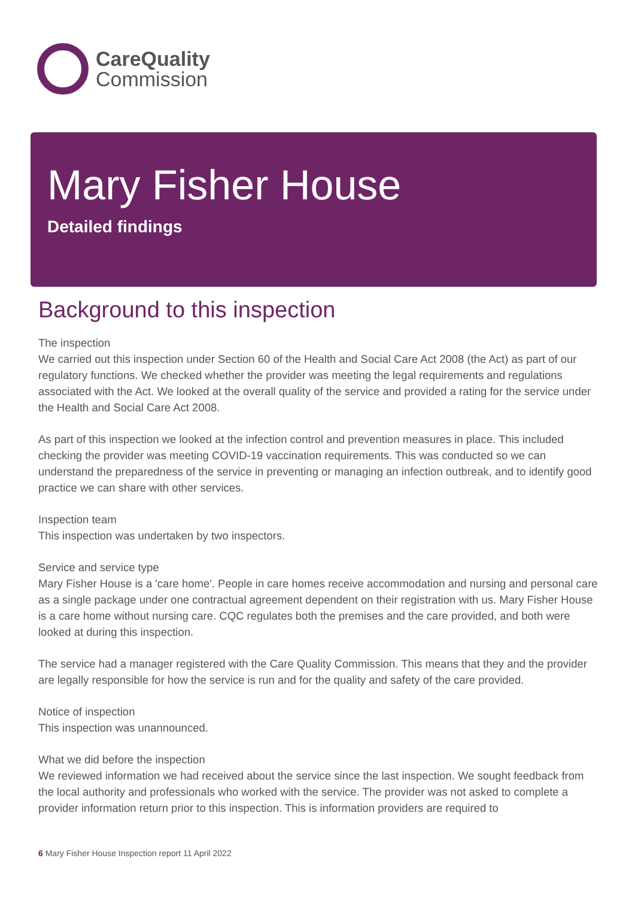CareQuality
Commission
Mary Fisher House
Detailed findings
Background to this inspection
The inspection
We carried out this inspection under Section 60 of the Health and Social Care Act 2008 (the Act) as part of our regulatory functions. We checked whether the provider was meeting the legal requirements and regulations associated with the Act. We looked at the overall quality of the service and provided a rating for the service under the Health and Social Care Act 2008.
As part of this inspection we looked at the infection control and prevention measures in place. This included checking the provider was meeting COVID-19 vaccination requirements. This was conducted so we can understand the preparedness of the service in preventing or managing an infection outbreak, and to identify good practice we can share with other services.
Inspection team
This inspection was undertaken by two inspectors.
Service and service type
Mary Fisher House is a 'care home'. People in care homes receive accommodation and nursing and personal care as a single package under one contractual agreement dependent on their registration with us. Mary Fisher House is a care home without nursing care. CQC regulates both the premises and the care provided, and both were looked at during this inspection.
The service had a manager registered with the Care Quality Commission. This means that they and the provider are legally responsible for how the service is run and for the quality and safety of the care provided.
Notice of inspection
This inspection was unannounced.
What we did before the inspection
We reviewed information we had received about the service since the last inspection. We sought feedback from the local authority and professionals who worked with the service. The provider was not asked to complete a provider information return prior to this inspection. This is information providers are required to
6 Mary Fisher House Inspection report 11 April 2022